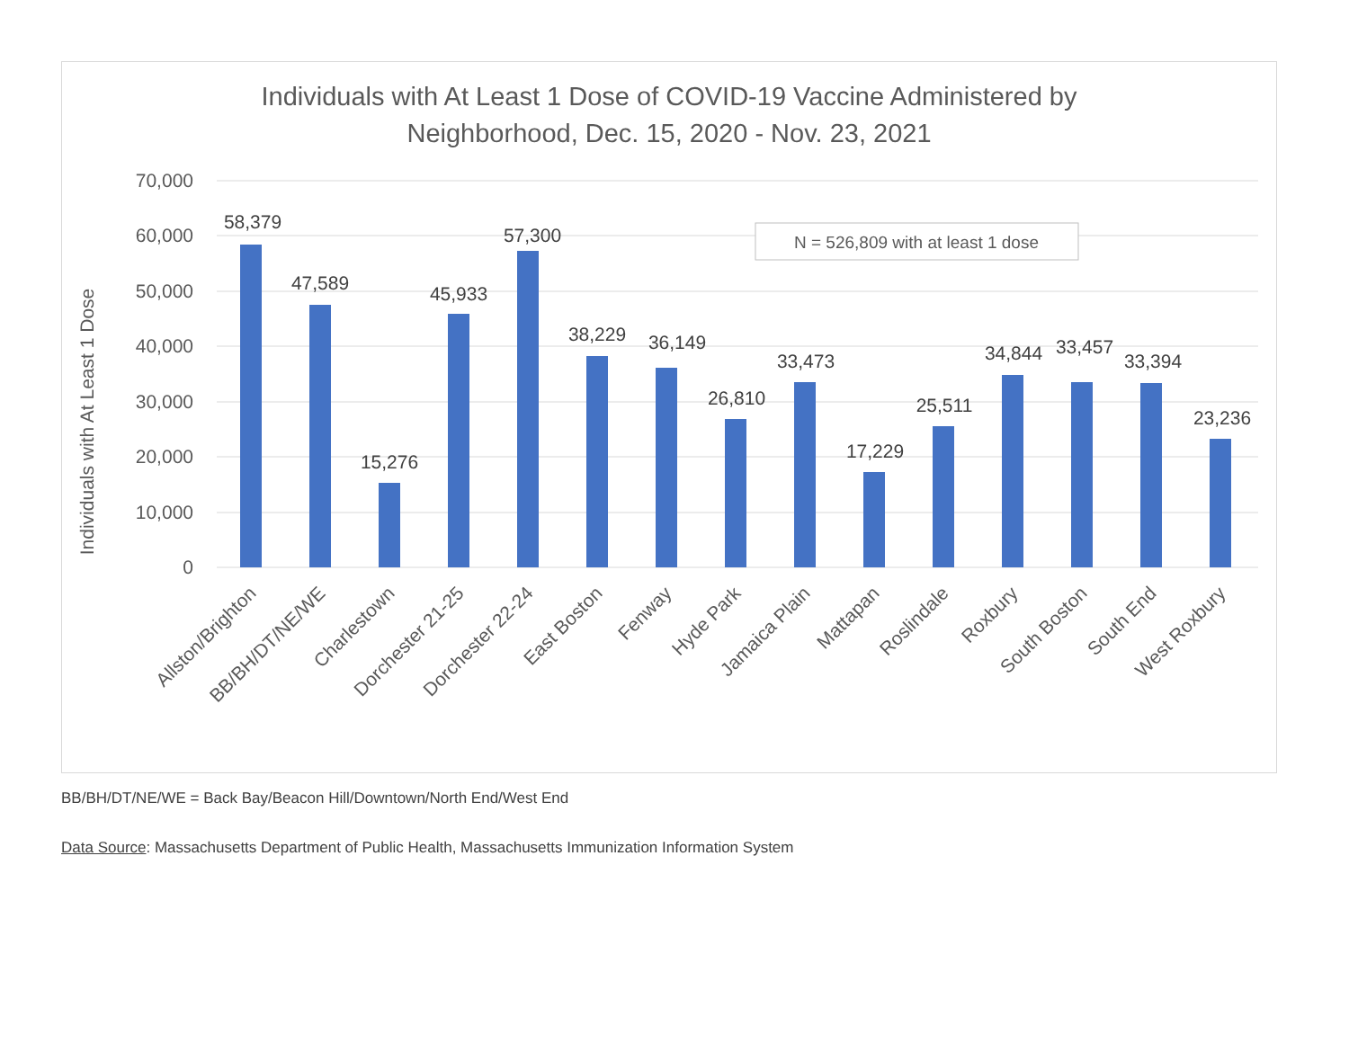Individuals with At Least 1 Dose of COVID-19 Vaccine Administered by
Neighborhood, Dec. 15, 2020 - Nov. 23, 2021
Individuals with At Least 1 Dose
70,000
60,000
50,000
40,000
30,000
20,000
10,000
0
N = 526,809 with at least 1 dose
58,379
47,589
15,276
45,933
57,300
38,229
36,149
26,810
33,473
17,229
25,511
34,844
33,457
33,394
23,236
Allston/Brighton
BB/BH/DT/NE/WE
Charlestown
Dorchester 21-25
Dorchester 22-24
East Boston
Fenway
Hyde Park
Jamaica Plain
Mattapan
Roslindale
Roxbury
South Boston
South End
West Roxbury
BB/BH/DT/NE/WE = Back Bay/Beacon Hill/Downtown/North End/West End
Data Source: Massachusetts Department of Public Health, Massachusetts Immunization Information System